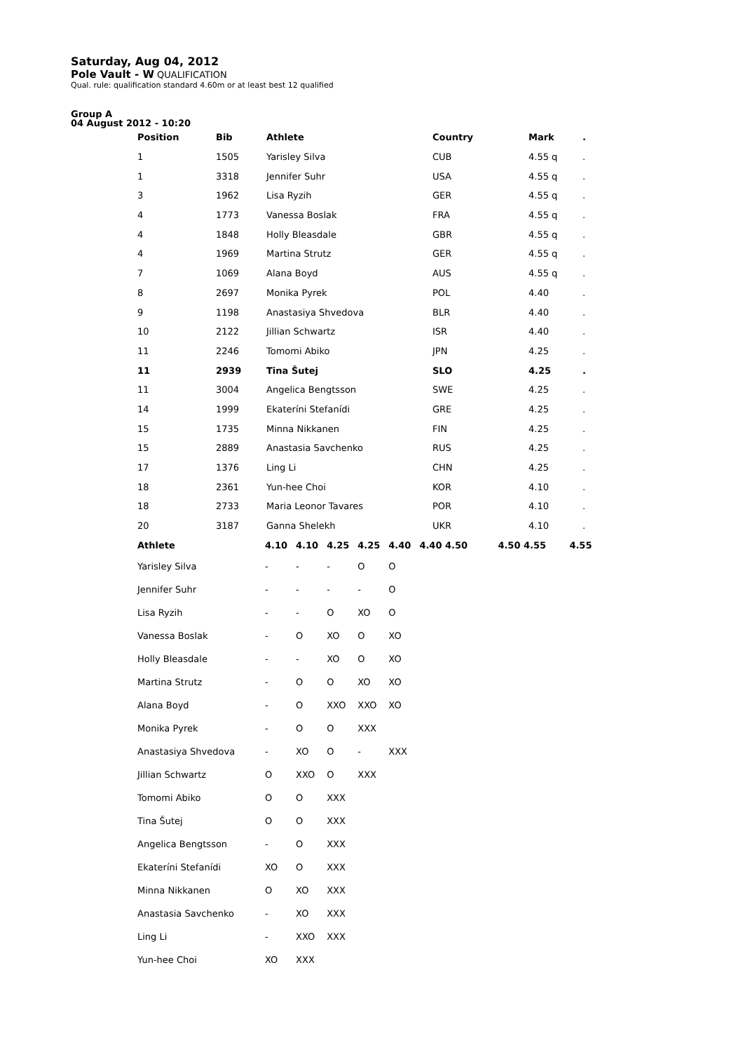Saturday, Aug 04, 2012
Pole Vault - W QUALIFICATION
Qual. rule: qualification standard 4.60m or at least best 12 qualified
Group A
04 August 2012 - 10:20
| Position | Bib | Athlete | Country | Mark | . |
| --- | --- | --- | --- | --- | --- |
| 1 | 1505 | Yarisley Silva | CUB | 4.55 q | . |
| 1 | 3318 | Jennifer Suhr | USA | 4.55 q | . |
| 3 | 1962 | Lisa Ryzih | GER | 4.55 q | . |
| 4 | 1773 | Vanessa Boslak | FRA | 4.55 q | . |
| 4 | 1848 | Holly Bleasdale | GBR | 4.55 q | . |
| 4 | 1969 | Martina Strutz | GER | 4.55 q | . |
| 7 | 1069 | Alana Boyd | AUS | 4.55 q | . |
| 8 | 2697 | Monika Pyrek | POL | 4.40 | . |
| 9 | 1198 | Anastasiya Shvedova | BLR | 4.40 | . |
| 10 | 2122 | Jillian Schwartz | ISR | 4.40 | . |
| 11 | 2246 | Tomomi Abiko | JPN | 4.25 | . |
| 11 | 2939 | Tina Šutej | SLO | 4.25 | . |
| 11 | 3004 | Angelica Bengtsson | SWE | 4.25 | . |
| 14 | 1999 | Ekateríni Stefanídi | GRE | 4.25 | . |
| 15 | 1735 | Minna Nikkanen | FIN | 4.25 | . |
| 15 | 2889 | Anastasia Savchenko | RUS | 4.25 | . |
| 17 | 1376 | Ling Li | CHN | 4.25 | . |
| 18 | 2361 | Yun-hee Choi | KOR | 4.10 | . |
| 18 | 2733 | Maria Leonor Tavares | POR | 4.10 | . |
| 20 | 3187 | Ganna Shelekh | UKR | 4.10 | . |
| Athlete | 4.10 | 4.10 | 4.25 | 4.25 | 4.40 | 4.40 4.50 | 4.50 4.55 | 4.55 |
| --- | --- | --- | --- | --- | --- | --- | --- | --- |
| Yarisley Silva | - | - | - | O | O | | | |
| Jennifer Suhr | - | - | - | - | O | | | |
| Lisa Ryzih | - | - | O | XO | O | | | |
| Vanessa Boslak | - | O | XO | O | XO | | | |
| Holly Bleasdale | - | - | XO | O | XO | | | |
| Martina Strutz | - | O | O | XO | XO | | | |
| Alana Boyd | - | O | XXO | XXO | XO | | | |
| Monika Pyrek | - | O | O | XXX | | | | |
| Anastasiya Shvedova | - | XO | O | - | XXX | | | |
| Jillian Schwartz | O | XXO | O | XXX | | | | |
| Tomomi Abiko | O | O | XXX | | | | | |
| Tina Šutej | O | O | XXX | | | | | |
| Angelica Bengtsson | - | O | XXX | | | | | |
| Ekateríni Stefanídi | XO | O | XXX | | | | | |
| Minna Nikkanen | O | XO | XXX | | | | | |
| Anastasia Savchenko | - | XO | XXX | | | | | |
| Ling Li | - | XXO | XXX | | | | | |
| Yun-hee Choi | XO | XXX | | | | | | |